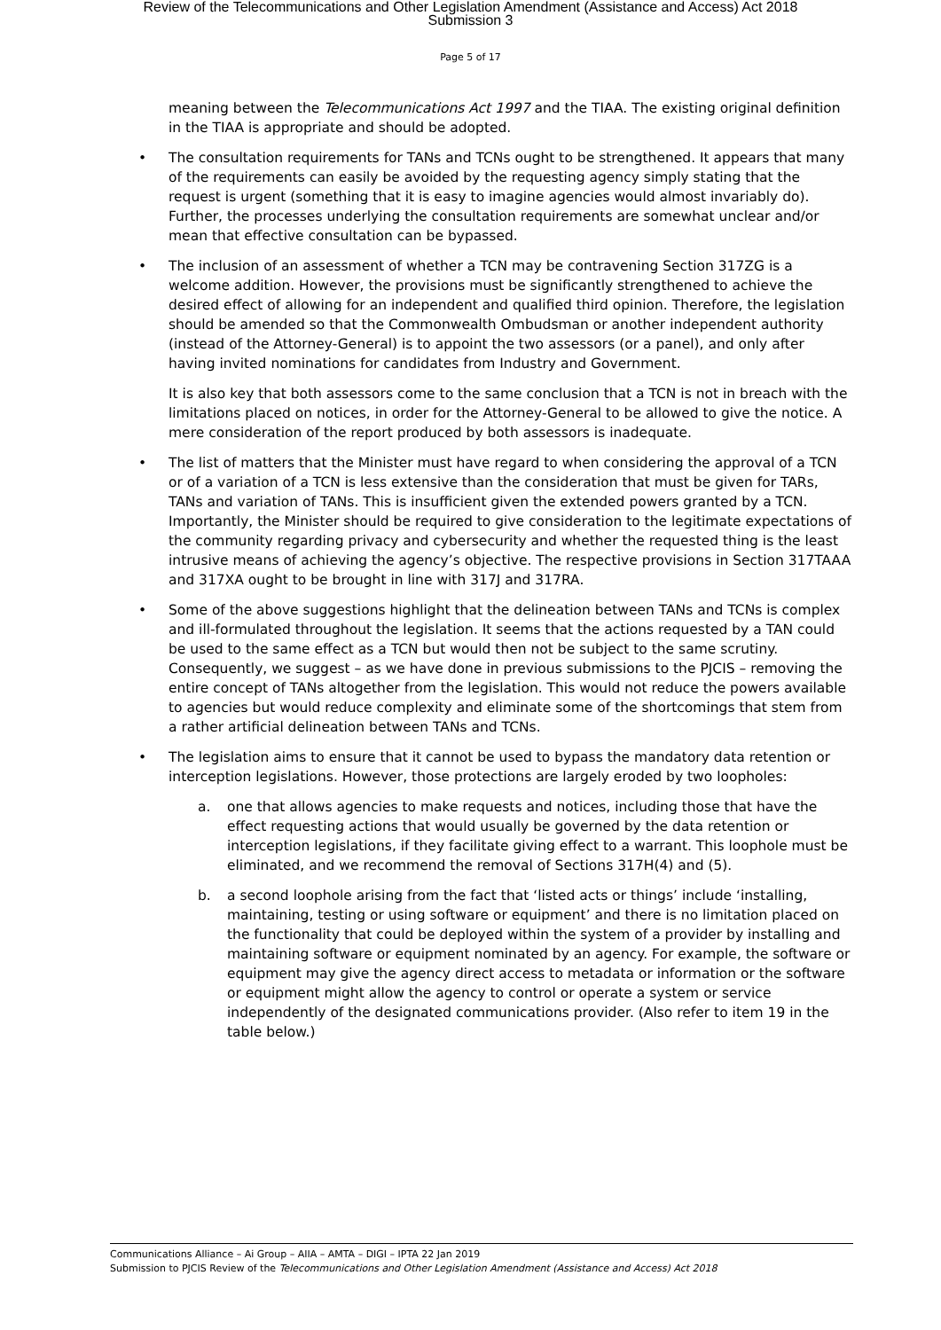Review of the Telecommunications and Other Legislation Amendment (Assistance and Access) Act 2018
Submission 3
Page 5 of 17
meaning between the Telecommunications Act 1997 and the TIAA. The existing original definition in the TIAA is appropriate and should be adopted.
• The consultation requirements for TANs and TCNs ought to be strengthened. It appears that many of the requirements can easily be avoided by the requesting agency simply stating that the request is urgent (something that it is easy to imagine agencies would almost invariably do). Further, the processes underlying the consultation requirements are somewhat unclear and/or mean that effective consultation can be bypassed.
• The inclusion of an assessment of whether a TCN may be contravening Section 317ZG is a welcome addition. However, the provisions must be significantly strengthened to achieve the desired effect of allowing for an independent and qualified third opinion. Therefore, the legislation should be amended so that the Commonwealth Ombudsman or another independent authority (instead of the Attorney-General) is to appoint the two assessors (or a panel), and only after having invited nominations for candidates from Industry and Government.
It is also key that both assessors come to the same conclusion that a TCN is not in breach with the limitations placed on notices, in order for the Attorney-General to be allowed to give the notice. A mere consideration of the report produced by both assessors is inadequate.
• The list of matters that the Minister must have regard to when considering the approval of a TCN or of a variation of a TCN is less extensive than the consideration that must be given for TARs, TANs and variation of TANs. This is insufficient given the extended powers granted by a TCN. Importantly, the Minister should be required to give consideration to the legitimate expectations of the community regarding privacy and cybersecurity and whether the requested thing is the least intrusive means of achieving the agency’s objective. The respective provisions in Section 317TAAA and 317XA ought to be brought in line with 317J and 317RA.
• Some of the above suggestions highlight that the delineation between TANs and TCNs is complex and ill-formulated throughout the legislation. It seems that the actions requested by a TAN could be used to the same effect as a TCN but would then not be subject to the same scrutiny. Consequently, we suggest – as we have done in previous submissions to the PJCIS – removing the entire concept of TANs altogether from the legislation. This would not reduce the powers available to agencies but would reduce complexity and eliminate some of the shortcomings that stem from a rather artificial delineation between TANs and TCNs.
• The legislation aims to ensure that it cannot be used to bypass the mandatory data retention or interception legislations. However, those protections are largely eroded by two loopholes:
a. one that allows agencies to make requests and notices, including those that have the effect requesting actions that would usually be governed by the data retention or interception legislations, if they facilitate giving effect to a warrant. This loophole must be eliminated, and we recommend the removal of Sections 317H(4) and (5).
b. a second loophole arising from the fact that ‘listed acts or things’ include ‘installing, maintaining, testing or using software or equipment’ and there is no limitation placed on the functionality that could be deployed within the system of a provider by installing and maintaining software or equipment nominated by an agency. For example, the software or equipment may give the agency direct access to metadata or information or the software or equipment might allow the agency to control or operate a system or service independently of the designated communications provider. (Also refer to item 19 in the table below.)
Communications Alliance – Ai Group – AIIA – AMTA – DIGI – IPTA 22 Jan 2019
Submission to PJCIS Review of the Telecommunications and Other Legislation Amendment (Assistance and Access) Act 2018